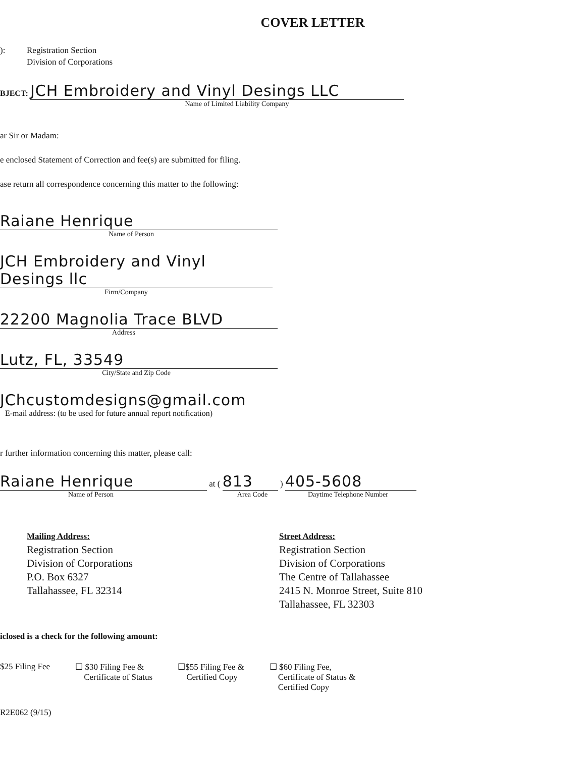COVER LETTER
): Registration Section
Division of Corporations
BJECT: JCH Embroidery and Vinyl Desings LLC
Name of Limited Liability Company
ar Sir or Madam:
e enclosed Statement of Correction and fee(s) are submitted for filing.
ase return all correspondence concerning this matter to the following:
Raiane Henrique
Name of Person
JCH Embroidery and Vinyl Desings llc
Firm/Company
22200 Magnolia Trace BLVD
Address
Lutz, FL, 33549
City/State and Zip Code
JChcustomdesigns@gmail.com
E-mail address: (to be used for future annual report notification)
r further information concerning this matter, please call:
Raiane Henrique at ( 813 ) 405-5608
Name of Person Area Code Daytime Telephone Number
Mailing Address:
Registration Section
Division of Corporations
P.O. Box 6327
Tallahassee, FL 32314
Street Address:
Registration Section
Division of Corporations
The Centre of Tallahassee
2415 N. Monroe Street, Suite 810
Tallahassee, FL 32303
iclosed is a check for the following amount:
$25 Filing Fee ☐ $30 Filing Fee &
Certificate of Status
☐$55 Filing Fee &
Certified Copy
☐ $60 Filing Fee,
Certificate of Status &
Certified Copy
R2E062 (9/15)